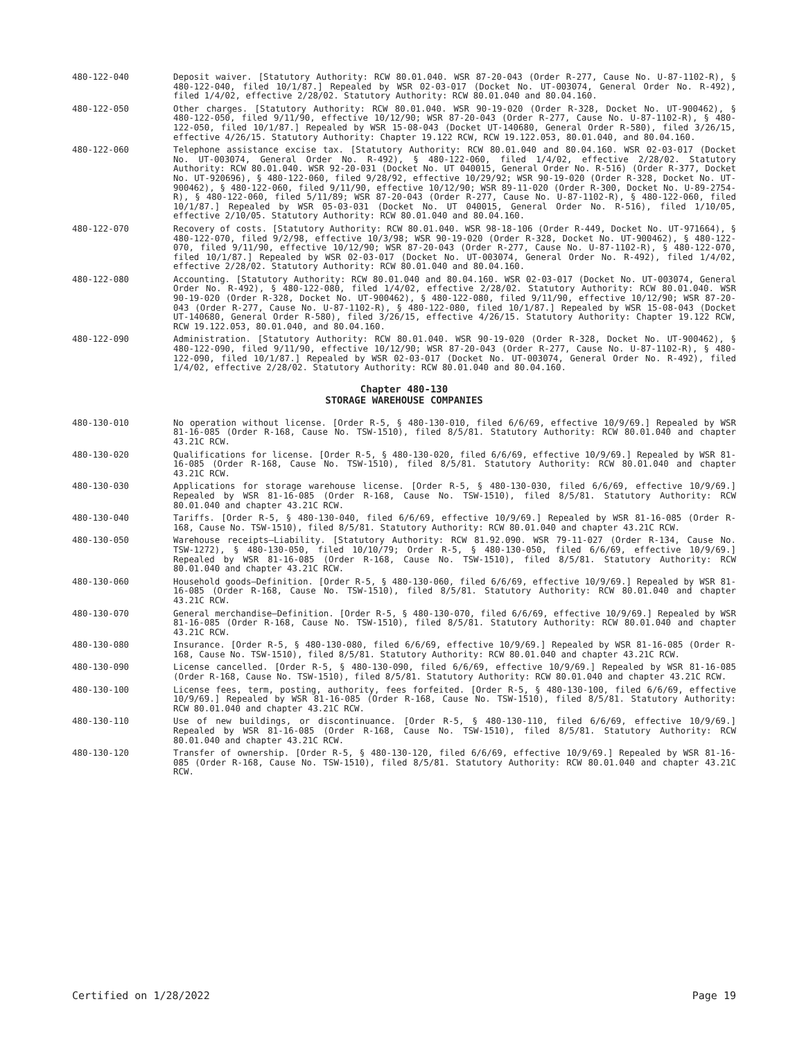480-122-040 Deposit waiver. [Statutory Authority: RCW 80.01.040. WSR 87-20-043 (Order R-277, Cause No. U-87-1102-R), § 480-122-040, filed 10/1/87.] Repealed by WSR 02-03-017 (Docket No. UT-003074, General Order No. R-492), filed 1/4/02, effective 2/28/02. Statutory Authority: RCW 80.01.040 and 80.04.160.
480-122-050 Other charges. [Statutory Authority: RCW 80.01.040. WSR 90-19-020 (Order R-328, Docket No. UT-900462), § 480-122-050, filed 9/11/90, effective 10/12/90; WSR 87-20-043 (Order R-277, Cause No. U-87-1102-R), § 480-122-050, filed 10/1/87.] Repealed by WSR 15-08-043 (Docket UT-140680, General Order R-580), filed 3/26/15, effective 4/26/15. Statutory Authority: Chapter 19.122 RCW, RCW 19.122.053, 80.01.040, and 80.04.160.
480-122-060 Telephone assistance excise tax. [Statutory Authority: RCW 80.01.040 and 80.04.160. WSR 02-03-017 (Docket No. UT-003074, General Order No. R-492), § 480-122-060, filed 1/4/02, effective 2/28/02. Statutory Authority: RCW 80.01.040. WSR 92-20-031 (Docket No. UT 040015, General Order No. R-516) (Order R-377, Docket No. UT-920696), § 480-122-060, filed 9/28/92, effective 10/29/92; WSR 90-19-020 (Order R-328, Docket No. UT-900462), § 480-122-060, filed 9/11/90, effective 10/12/90; WSR 89-11-020 (Order R-300, Docket No. U-89-2754-R), § 480-122-060, filed 5/11/89; WSR 87-20-043 (Order R-277, Cause No. U-87-1102-R), § 480-122-060, filed 10/1/87.] Repealed by WSR 05-03-031 (Docket No. UT 040015, General Order No. R-516), filed 1/10/05, effective 2/10/05. Statutory Authority: RCW 80.01.040 and 80.04.160.
480-122-070 Recovery of costs. [Statutory Authority: RCW 80.01.040. WSR 98-18-106 (Order R-449, Docket No. UT-971664), § 480-122-070, filed 9/2/98, effective 10/3/98; WSR 90-19-020 (Order R-328, Docket No. UT-900462), § 480-122-070, filed 9/11/90, effective 10/12/90; WSR 87-20-043 (Order R-277, Cause No. U-87-1102-R), § 480-122-070, filed 10/1/87.] Repealed by WSR 02-03-017 (Docket No. UT-003074, General Order No. R-492), filed 1/4/02, effective 2/28/02. Statutory Authority: RCW 80.01.040 and 80.04.160.
480-122-080 Accounting. [Statutory Authority: RCW 80.01.040 and 80.04.160. WSR 02-03-017 (Docket No. UT-003074, General Order No. R-492), § 480-122-080, filed 1/4/02, effective 2/28/02. Statutory Authority: RCW 80.01.040. WSR 90-19-020 (Order R-328, Docket No. UT-900462), § 480-122-080, filed 9/11/90, effective 10/12/90; WSR 87-20-043 (Order R-277, Cause No. U-87-1102-R), § 480-122-080, filed 10/1/87.] Repealed by WSR 15-08-043 (Docket UT-140680, General Order R-580), filed 3/26/15, effective 4/26/15. Statutory Authority: Chapter 19.122 RCW, RCW 19.122.053, 80.01.040, and 80.04.160.
480-122-090 Administration. [Statutory Authority: RCW 80.01.040. WSR 90-19-020 (Order R-328, Docket No. UT-900462), § 480-122-090, filed 9/11/90, effective 10/12/90; WSR 87-20-043 (Order R-277, Cause No. U-87-1102-R), § 480-122-090, filed 10/1/87.] Repealed by WSR 02-03-017 (Docket No. UT-003074, General Order No. R-492), filed 1/4/02, effective 2/28/02. Statutory Authority: RCW 80.01.040 and 80.04.160.
Chapter 480-130
STORAGE WAREHOUSE COMPANIES
480-130-010 No operation without license. [Order R-5, § 480-130-010, filed 6/6/69, effective 10/9/69.] Repealed by WSR 81-16-085 (Order R-168, Cause No. TSW-1510), filed 8/5/81. Statutory Authority: RCW 80.01.040 and chapter 43.21C RCW.
480-130-020 Qualifications for license. [Order R-5, § 480-130-020, filed 6/6/69, effective 10/9/69.] Repealed by WSR 81-16-085 (Order R-168, Cause No. TSW-1510), filed 8/5/81. Statutory Authority: RCW 80.01.040 and chapter 43.21C RCW.
480-130-030 Applications for storage warehouse license. [Order R-5, § 480-130-030, filed 6/6/69, effective 10/9/69.] Repealed by WSR 81-16-085 (Order R-168, Cause No. TSW-1510), filed 8/5/81. Statutory Authority: RCW 80.01.040 and chapter 43.21C RCW.
480-130-040 Tariffs. [Order R-5, § 480-130-040, filed 6/6/69, effective 10/9/69.] Repealed by WSR 81-16-085 (Order R-168, Cause No. TSW-1510), filed 8/5/81. Statutory Authority: RCW 80.01.040 and chapter 43.21C RCW.
480-130-050 Warehouse receipts—Liability. [Statutory Authority: RCW 81.92.090. WSR 79-11-027 (Order R-134, Cause No. TSW-1272), § 480-130-050, filed 10/10/79; Order R-5, § 480-130-050, filed 6/6/69, effective 10/9/69.] Repealed by WSR 81-16-085 (Order R-168, Cause No. TSW-1510), filed 8/5/81. Statutory Authority: RCW 80.01.040 and chapter 43.21C RCW.
480-130-060 Household goods—Definition. [Order R-5, § 480-130-060, filed 6/6/69, effective 10/9/69.] Repealed by WSR 81-16-085 (Order R-168, Cause No. TSW-1510), filed 8/5/81. Statutory Authority: RCW 80.01.040 and chapter 43.21C RCW.
480-130-070 General merchandise—Definition. [Order R-5, § 480-130-070, filed 6/6/69, effective 10/9/69.] Repealed by WSR 81-16-085 (Order R-168, Cause No. TSW-1510), filed 8/5/81. Statutory Authority: RCW 80.01.040 and chapter 43.21C RCW.
480-130-080 Insurance. [Order R-5, § 480-130-080, filed 6/6/69, effective 10/9/69.] Repealed by WSR 81-16-085 (Order R-168, Cause No. TSW-1510), filed 8/5/81. Statutory Authority: RCW 80.01.040 and chapter 43.21C RCW.
480-130-090 License cancelled. [Order R-5, § 480-130-090, filed 6/6/69, effective 10/9/69.] Repealed by WSR 81-16-085 (Order R-168, Cause No. TSW-1510), filed 8/5/81. Statutory Authority: RCW 80.01.040 and chapter 43.21C RCW.
480-130-100 License fees, term, posting, authority, fees forfeited. [Order R-5, § 480-130-100, filed 6/6/69, effective 10/9/69.] Repealed by WSR 81-16-085 (Order R-168, Cause No. TSW-1510), filed 8/5/81. Statutory Authority: RCW 80.01.040 and chapter 43.21C RCW.
480-130-110 Use of new buildings, or discontinuance. [Order R-5, § 480-130-110, filed 6/6/69, effective 10/9/69.] Repealed by WSR 81-16-085 (Order R-168, Cause No. TSW-1510), filed 8/5/81. Statutory Authority: RCW 80.01.040 and chapter 43.21C RCW.
480-130-120 Transfer of ownership. [Order R-5, § 480-130-120, filed 6/6/69, effective 10/9/69.] Repealed by WSR 81-16-085 (Order R-168, Cause No. TSW-1510), filed 8/5/81. Statutory Authority: RCW 80.01.040 and chapter 43.21C RCW.
Certified on 1/28/2022 Page 19